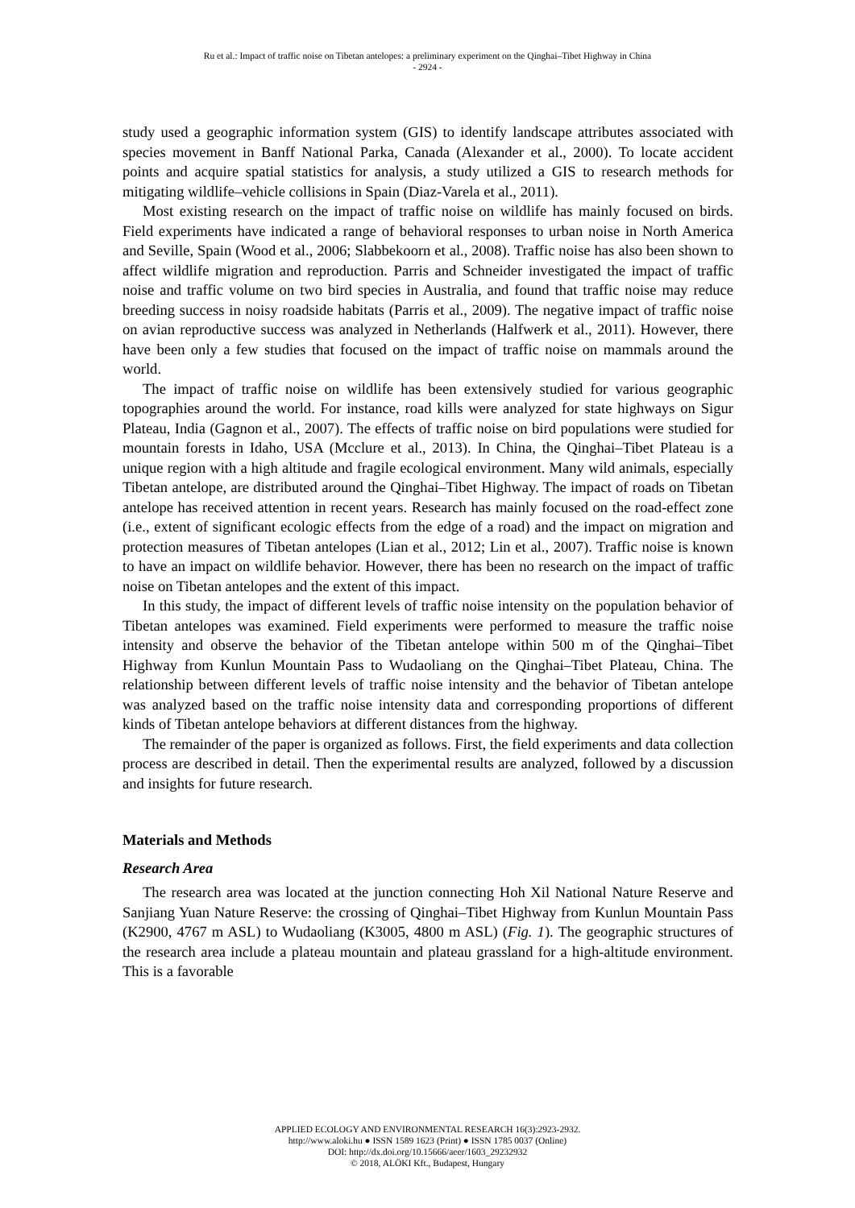Ru et al.: Impact of traffic noise on Tibetan antelopes: a preliminary experiment on the Qinghai–Tibet Highway in China
- 2924 -
study used a geographic information system (GIS) to identify landscape attributes associated with species movement in Banff National Parka, Canada (Alexander et al., 2000). To locate accident points and acquire spatial statistics for analysis, a study utilized a GIS to research methods for mitigating wildlife–vehicle collisions in Spain (Diaz-Varela et al., 2011).
Most existing research on the impact of traffic noise on wildlife has mainly focused on birds. Field experiments have indicated a range of behavioral responses to urban noise in North America and Seville, Spain (Wood et al., 2006; Slabbekoorn et al., 2008). Traffic noise has also been shown to affect wildlife migration and reproduction. Parris and Schneider investigated the impact of traffic noise and traffic volume on two bird species in Australia, and found that traffic noise may reduce breeding success in noisy roadside habitats (Parris et al., 2009). The negative impact of traffic noise on avian reproductive success was analyzed in Netherlands (Halfwerk et al., 2011). However, there have been only a few studies that focused on the impact of traffic noise on mammals around the world.
The impact of traffic noise on wildlife has been extensively studied for various geographic topographies around the world. For instance, road kills were analyzed for state highways on Sigur Plateau, India (Gagnon et al., 2007). The effects of traffic noise on bird populations were studied for mountain forests in Idaho, USA (Mcclure et al., 2013). In China, the Qinghai–Tibet Plateau is a unique region with a high altitude and fragile ecological environment. Many wild animals, especially Tibetan antelope, are distributed around the Qinghai–Tibet Highway. The impact of roads on Tibetan antelope has received attention in recent years. Research has mainly focused on the road-effect zone (i.e., extent of significant ecologic effects from the edge of a road) and the impact on migration and protection measures of Tibetan antelopes (Lian et al., 2012; Lin et al., 2007). Traffic noise is known to have an impact on wildlife behavior. However, there has been no research on the impact of traffic noise on Tibetan antelopes and the extent of this impact.
In this study, the impact of different levels of traffic noise intensity on the population behavior of Tibetan antelopes was examined. Field experiments were performed to measure the traffic noise intensity and observe the behavior of the Tibetan antelope within 500 m of the Qinghai–Tibet Highway from Kunlun Mountain Pass to Wudaoliang on the Qinghai–Tibet Plateau, China. The relationship between different levels of traffic noise intensity and the behavior of Tibetan antelope was analyzed based on the traffic noise intensity data and corresponding proportions of different kinds of Tibetan antelope behaviors at different distances from the highway.
The remainder of the paper is organized as follows. First, the field experiments and data collection process are described in detail. Then the experimental results are analyzed, followed by a discussion and insights for future research.
Materials and Methods
Research Area
The research area was located at the junction connecting Hoh Xil National Nature Reserve and Sanjiang Yuan Nature Reserve: the crossing of Qinghai–Tibet Highway from Kunlun Mountain Pass (K2900, 4767 m ASL) to Wudaoliang (K3005, 4800 m ASL) (Fig. 1). The geographic structures of the research area include a plateau mountain and plateau grassland for a high-altitude environment. This is a favorable
APPLIED ECOLOGY AND ENVIRONMENTAL RESEARCH 16(3):2923-2932.
http://www.aloki.hu ● ISSN 1589 1623 (Print) ● ISSN 1785 0037 (Online)
DOI: http://dx.doi.org/10.15666/aeer/1603_29232932
© 2018, ALÖKI Kft., Budapest, Hungary